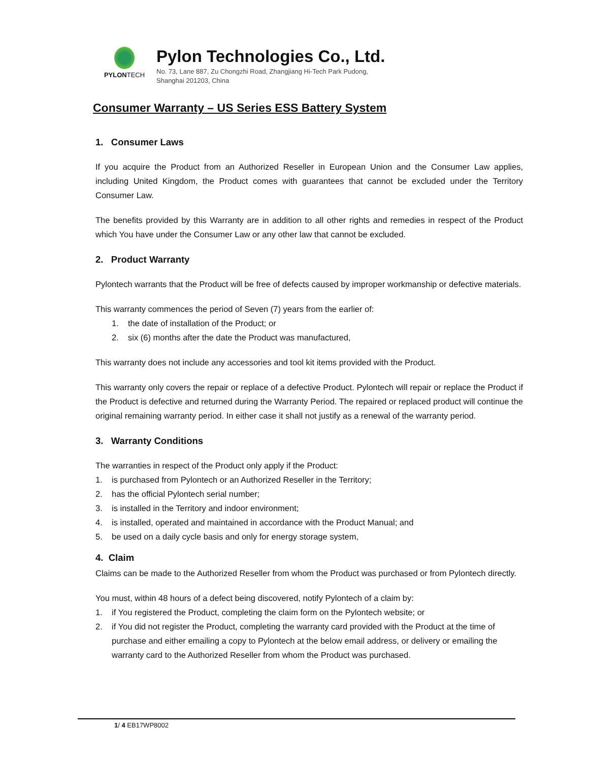PYLONTECH
Pylon Technologies Co., Ltd.
No. 73, Lane 887, Zu Chongzhi Road, Zhangjiang Hi-Tech Park Pudong,
Shanghai 201203, China
Consumer Warranty – US Series ESS Battery System
1. Consumer Laws
If you acquire the Product from an Authorized Reseller in European Union and the Consumer Law applies, including United Kingdom, the Product comes with guarantees that cannot be excluded under the Territory Consumer Law.
The benefits provided by this Warranty are in addition to all other rights and remedies in respect of the Product which You have under the Consumer Law or any other law that cannot be excluded.
2. Product Warranty
Pylontech warrants that the Product will be free of defects caused by improper workmanship or defective materials.
This warranty commences the period of Seven (7) years from the earlier of:
1. the date of installation of the Product; or
2. six (6) months after the date the Product was manufactured,
This warranty does not include any accessories and tool kit items provided with the Product.
This warranty only covers the repair or replace of a defective Product. Pylontech will repair or replace the Product if the Product is defective and returned during the Warranty Period. The repaired or replaced product will continue the original remaining warranty period. In either case it shall not justify as a renewal of the warranty period.
3. Warranty Conditions
The warranties in respect of the Product only apply if the Product:
1. is purchased from Pylontech or an Authorized Reseller in the Territory;
2. has the official Pylontech serial number;
3. is installed in the Territory and indoor environment;
4. is installed, operated and maintained in accordance with the Product Manual; and
5. be used on a daily cycle basis and only for energy storage system,
4. Claim
Claims can be made to the Authorized Reseller from whom the Product was purchased or from Pylontech directly.
You must, within 48 hours of a defect being discovered, notify Pylontech of a claim by:
1. if You registered the Product, completing the claim form on the Pylontech website; or
2. if You did not register the Product, completing the warranty card provided with the Product at the time of purchase and either emailing a copy to Pylontech at the below email address, or delivery or emailing the warranty card to the Authorized Reseller from whom the Product was purchased.
1/ 4 EB17WP8002